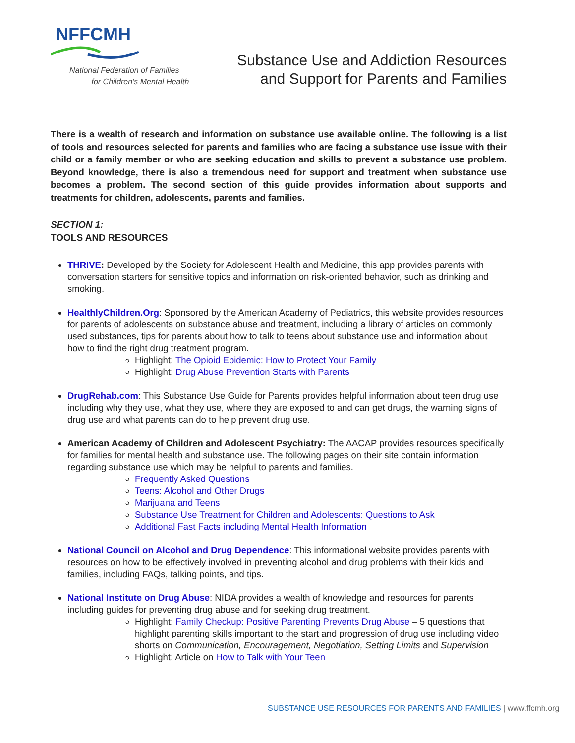NFFCMH
National Federation of Families
for Children's Mental Health
Substance Use and Addiction Resources
and Support for Parents and Families
There is a wealth of research and information on substance use available online. The following is a list of tools and resources selected for parents and families who are facing a substance use issue with their child or a family member or who are seeking education and skills to prevent a substance use problem. Beyond knowledge, there is also a tremendous need for support and treatment when substance use becomes a problem. The second section of this guide provides information about supports and treatments for children, adolescents, parents and families.
SECTION 1:
TOOLS AND RESOURCES
THRIVE: Developed by the Society for Adolescent Health and Medicine, this app provides parents with conversation starters for sensitive topics and information on risk-oriented behavior, such as drinking and smoking.
HealthlyChildren.Org: Sponsored by the American Academy of Pediatrics, this website provides resources for parents of adolescents on substance abuse and treatment, including a library of articles on commonly used substances, tips for parents about how to talk to teens about substance use and information about how to find the right drug treatment program.
Highlight: The Opioid Epidemic: How to Protect Your Family
Highlight: Drug Abuse Prevention Starts with Parents
DrugRehab.com: This Substance Use Guide for Parents provides helpful information about teen drug use including why they use, what they use, where they are exposed to and can get drugs, the warning signs of drug use and what parents can do to help prevent drug use.
American Academy of Children and Adolescent Psychiatry: The AACAP provides resources specifically for families for mental health and substance use. The following pages on their site contain information regarding substance use which may be helpful to parents and families.
Frequently Asked Questions
Teens: Alcohol and Other Drugs
Marijuana and Teens
Substance Use Treatment for Children and Adolescents: Questions to Ask
Additional Fast Facts including Mental Health Information
National Council on Alcohol and Drug Dependence: This informational website provides parents with resources on how to be effectively involved in preventing alcohol and drug problems with their kids and families, including FAQs, talking points, and tips.
National Institute on Drug Abuse: NIDA provides a wealth of knowledge and resources for parents including guides for preventing drug abuse and for seeking drug treatment.
Highlight: Family Checkup: Positive Parenting Prevents Drug Abuse – 5 questions that highlight parenting skills important to the start and progression of drug use including video shorts on Communication, Encouragement, Negotiation, Setting Limits and Supervision
Highlight: Article on How to Talk with Your Teen
SUBSTANCE USE RESOURCES FOR PARENTS AND FAMILIES | www.ffcmh.org